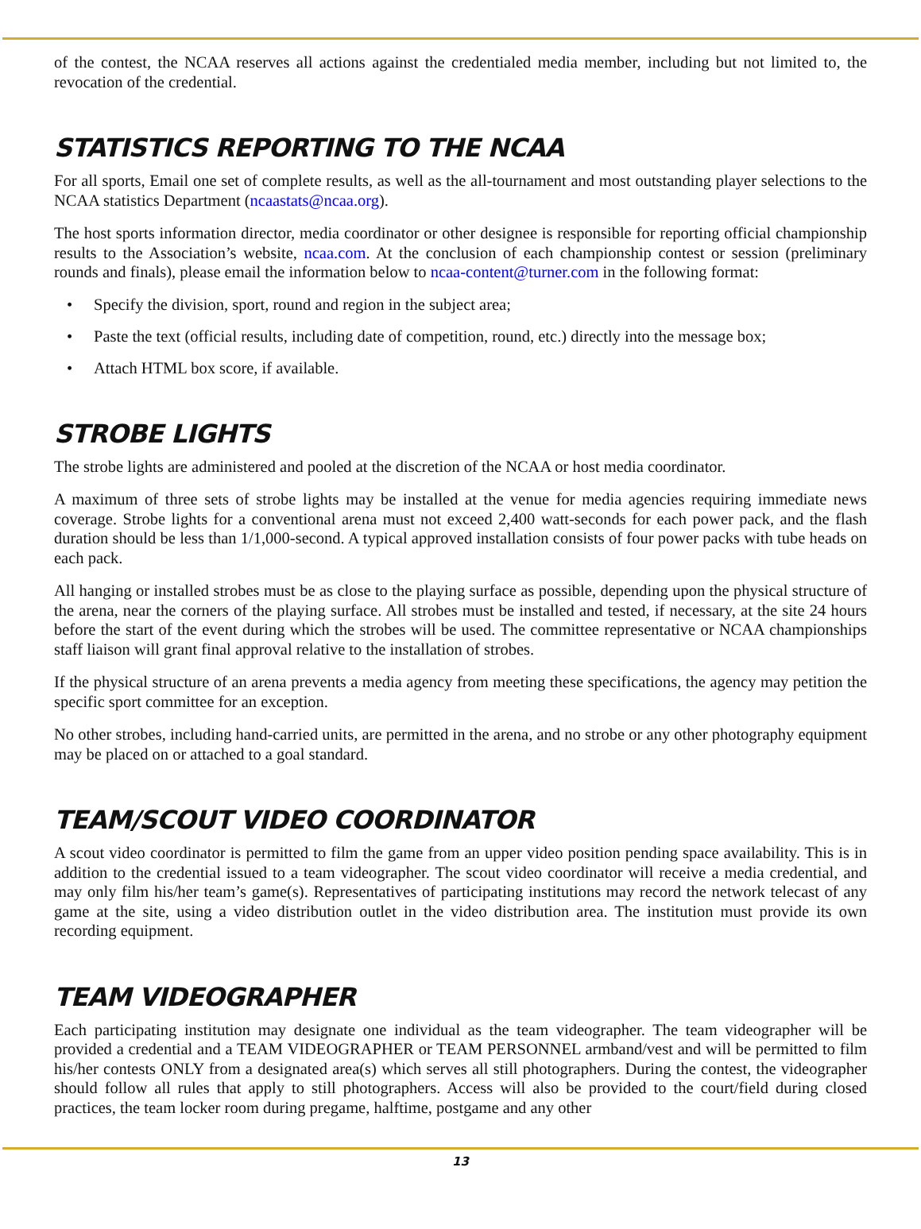of the contest, the NCAA reserves all actions against the credentialed media member, including but not limited to, the revocation of the credential.
STATISTICS REPORTING TO THE NCAA
For all sports, Email one set of complete results, as well as the all-tournament and most outstanding player selections to the NCAA statistics Department (ncaastats@ncaa.org).
The host sports information director, media coordinator or other designee is responsible for reporting official championship results to the Association’s website, ncaa.com. At the conclusion of each championship contest or session (preliminary rounds and finals), please email the information below to ncaa-content@turner.com in the following format:
• Specify the division, sport, round and region in the subject area;
• Paste the text (official results, including date of competition, round, etc.) directly into the message box;
• Attach HTML box score, if available.
STROBE LIGHTS
The strobe lights are administered and pooled at the discretion of the NCAA or host media coordinator.
A maximum of three sets of strobe lights may be installed at the venue for media agencies requiring immediate news coverage. Strobe lights for a conventional arena must not exceed 2,400 watt-seconds for each power pack, and the flash duration should be less than 1/1,000-second. A typical approved installation consists of four power packs with tube heads on each pack.
All hanging or installed strobes must be as close to the playing surface as possible, depending upon the physical structure of the arena, near the corners of the playing surface. All strobes must be installed and tested, if necessary, at the site 24 hours before the start of the event during which the strobes will be used. The committee representative or NCAA championships staff liaison will grant final approval relative to the installation of strobes.
If the physical structure of an arena prevents a media agency from meeting these specifications, the agency may petition the specific sport committee for an exception.
No other strobes, including hand-carried units, are permitted in the arena, and no strobe or any other photography equipment may be placed on or attached to a goal standard.
TEAM/SCOUT VIDEO COORDINATOR
A scout video coordinator is permitted to film the game from an upper video position pending space availability. This is in addition to the credential issued to a team videographer. The scout video coordinator will receive a media credential, and may only film his/her team’s game(s). Representatives of participating institutions may record the network telecast of any game at the site, using a video distribution outlet in the video distribution area. The institution must provide its own recording equipment.
TEAM VIDEOGRAPHER
Each participating institution may designate one individual as the team videographer. The team videographer will be provided a credential and a TEAM VIDEOGRAPHER or TEAM PERSONNEL armband/vest and will be permitted to film his/her contests ONLY from a designated area(s) which serves all still photographers. During the contest, the videographer should follow all rules that apply to still photographers. Access will also be provided to the court/field during closed practices, the team locker room during pregame, halftime, postgame and any other
13